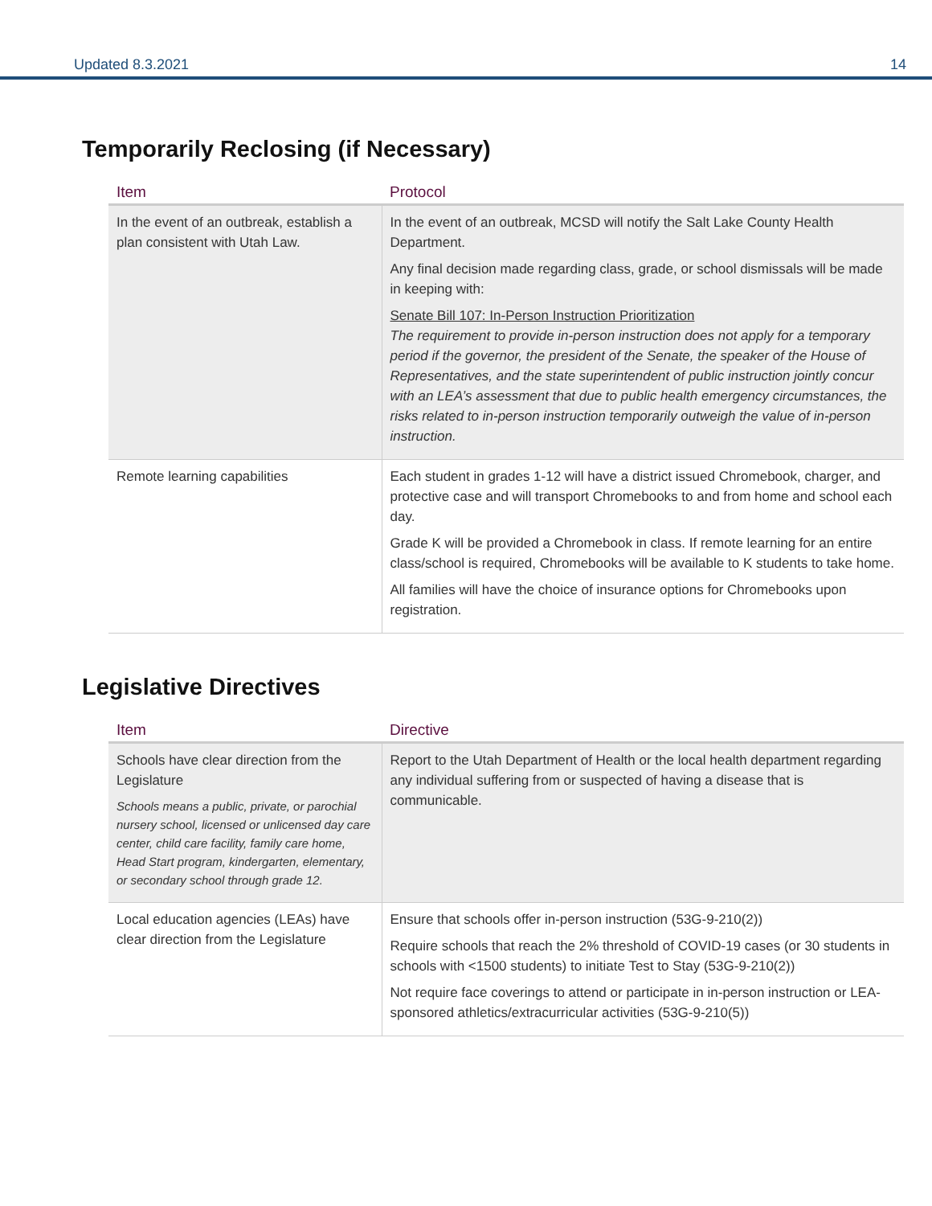Updated 8.3.2021 14
Temporarily Reclosing (if Necessary)
| Item | Protocol |
| --- | --- |
| In the event of an outbreak, establish a plan consistent with Utah Law. | In the event of an outbreak, MCSD will notify the Salt Lake County Health Department. Any final decision made regarding class, grade, or school dismissals will be made in keeping with: Senate Bill 107: In-Person Instruction Prioritization The requirement to provide in-person instruction does not apply for a temporary period if the governor, the president of the Senate, the speaker of the House of Representatives, and the state superintendent of public instruction jointly concur with an LEA’s assessment that due to public health emergency circumstances, the risks related to in-person instruction temporarily outweigh the value of in-person instruction. |
| Remote learning capabilities | Each student in grades 1-12 will have a district issued Chromebook, charger, and protective case and will transport Chromebooks to and from home and school each day. Grade K will be provided a Chromebook in class. If remote learning for an entire class/school is required, Chromebooks will be available to K students to take home. All families will have the choice of insurance options for Chromebooks upon registration. |
Legislative Directives
| Item | Directive |
| --- | --- |
| Schools have clear direction from the Legislature Schools means a public, private, or parochial nursery school, licensed or unlicensed day care center, child care facility, family care home, Head Start program, kindergarten, elementary, or secondary school through grade 12. | Report to the Utah Department of Health or the local health department regarding any individual suffering from or suspected of having a disease that is communicable. |
| Local education agencies (LEAs) have clear direction from the Legislature | Ensure that schools offer in-person instruction (53G-9-210(2)) Require schools that reach the 2% threshold of COVID-19 cases (or 30 students in schools with <1500 students) to initiate Test to Stay (53G-9-210(2)) Not require face coverings to attend or participate in in-person instruction or LEA-sponsored athletics/extracurricular activities (53G-9-210(5)) |